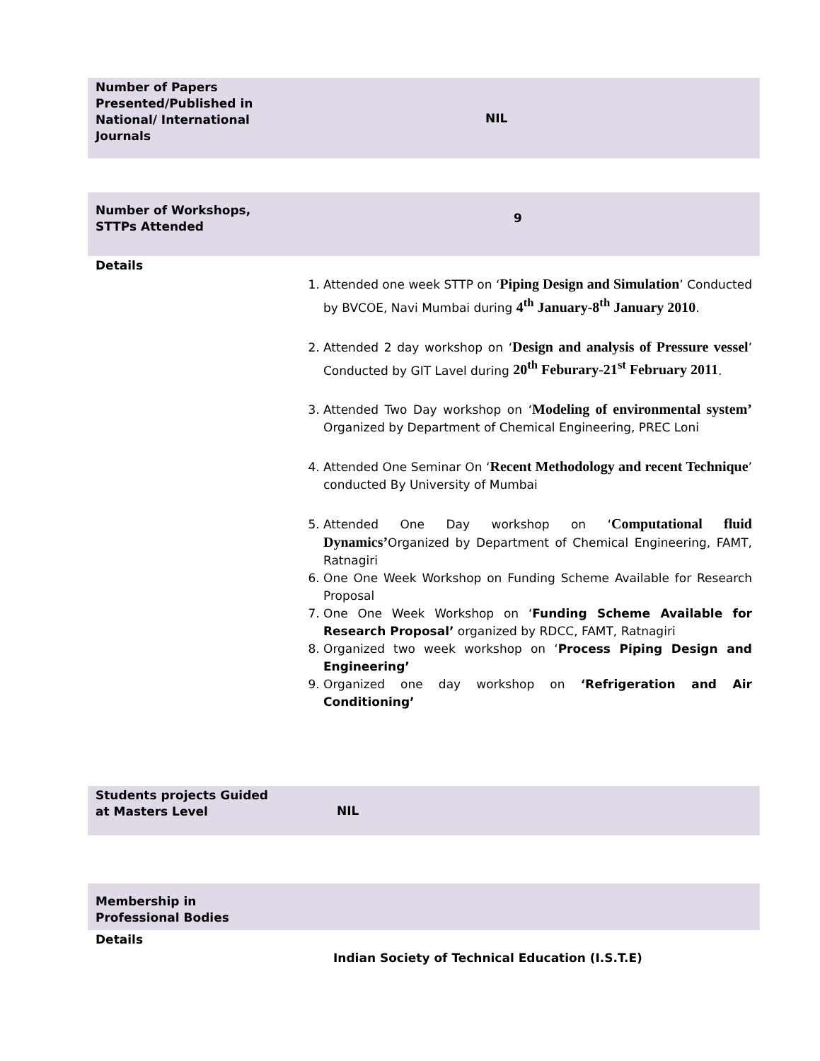| Number of Papers Presented/Published in National/ International Journals | NIL |
| Number of Workshops, STTPs Attended | 9 |
| Details | |
| | 1. Attended one week STTP on ‘ Piping Design and Simulation ’ Conducted by BVCOE, Navi Mumbai during 4<sup>th</sup> January-8<sup>th</sup> January 2010 . 2. Attended 2 day workshop on ‘ Design and analysis of Pressure vessel ’ Conducted by GIT Lavel during 20<sup>th</sup> Feburary-21<sup>st</sup> February 2011 . 3. Attended Two Day workshop on ‘ Modeling of environmental system’ Organized by Department of Chemical Engineering, PREC Loni 4. Attended One Seminar On ‘ Recent Methodology and recent Technique ’ conducted By University of Mumbai 5. Attended One Day workshop on ‘ Computational fluid Dynamics’ Organized by Department of Chemical Engineering, FAMT, Ratnagiri 6. One One Week Workshop on Funding Scheme Available for Research Proposal 7. One One Week Workshop on ‘ Funding Scheme Available for Research Proposal’ organized by RDCC, FAMT, Ratnagiri 8. Organized two week workshop on ‘ Process Piping Design and Engineering’ 9. Organized one day workshop on ‘Refrigeration and Air Conditioning’ |
| Students projects Guided at Masters Level | NIL |
| Membership in Professional Bodies | |
| Details | |
| | Indian Society of Technical Education (I.S.T.E) |